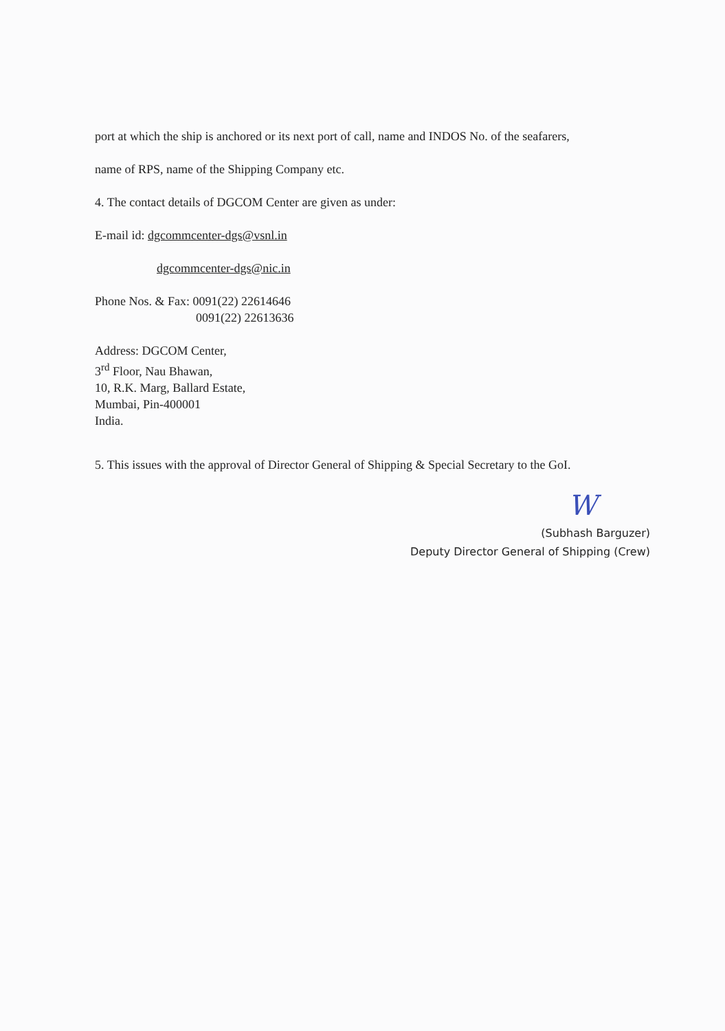port at which the ship is anchored or its next port of call, name and INDOS No. of the seafarers,
name of RPS, name of the Shipping Company etc.
4. The contact details of DGCOM Center are given as under:
E-mail id: dgcommcenter-dgs@vsnl.in
dgcommcenter-dgs@nic.in
Phone Nos. & Fax: 0091(22) 22614646
0091(22) 22613636
Address: DGCOM Center,
3<sup>rd</sup> Floor, Nau Bhawan,
10, R.K. Marg, Ballard Estate,
Mumbai, Pin-400001
India.
5. This issues with the approval of Director General of Shipping & Special Secretary to the GoI.
W
(Subhash Barguzer)
Deputy Director General of Shipping (Crew)